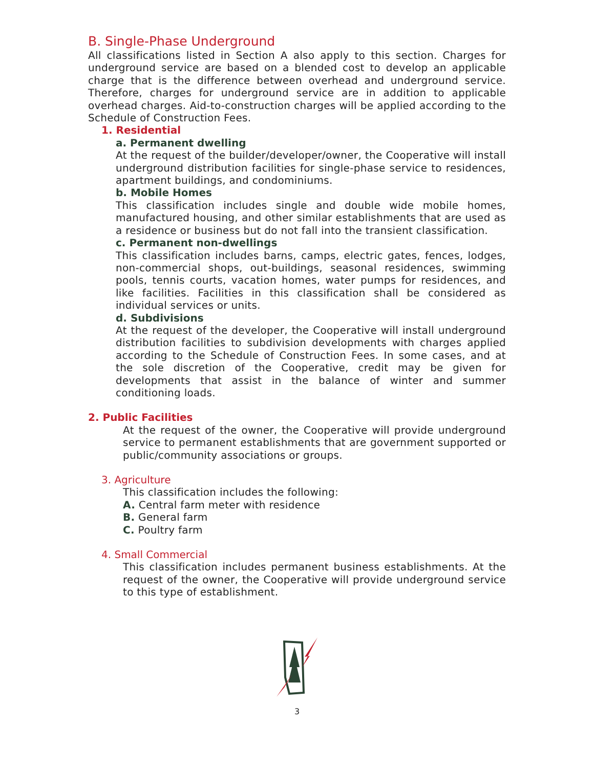B. Single-Phase Underground
All classifications listed in Section A also apply to this section. Charges for underground service are based on a blended cost to develop an applicable charge that is the difference between overhead and underground service. Therefore, charges for underground service are in addition to applicable overhead charges. Aid-to-construction charges will be applied according to the Schedule of Construction Fees.
1. Residential
a. Permanent dwelling
At the request of the builder/developer/owner, the Cooperative will install underground distribution facilities for single-phase service to residences, apartment buildings, and condominiums.
b. Mobile Homes
This classification includes single and double wide mobile homes, manufactured housing, and other similar establishments that are used as a residence or business but do not fall into the transient classification.
c. Permanent non-dwellings
This classification includes barns, camps, electric gates, fences, lodges, non-commercial shops, out-buildings, seasonal residences, swimming pools, tennis courts, vacation homes, water pumps for residences, and like facilities. Facilities in this classification shall be considered as individual services or units.
d. Subdivisions
At the request of the developer, the Cooperative will install underground distribution facilities to subdivision developments with charges applied according to the Schedule of Construction Fees. In some cases, and at the sole discretion of the Cooperative, credit may be given for developments that assist in the balance of winter and summer conditioning loads.
2. Public Facilities
At the request of the owner, the Cooperative will provide underground service to permanent establishments that are government supported or public/community associations or groups.
3. Agriculture
This classification includes the following:
A. Central farm meter with residence
B. General farm
C. Poultry farm
4. Small Commercial
This classification includes permanent business establishments. At the request of the owner, the Cooperative will provide underground service to this type of establishment.
3